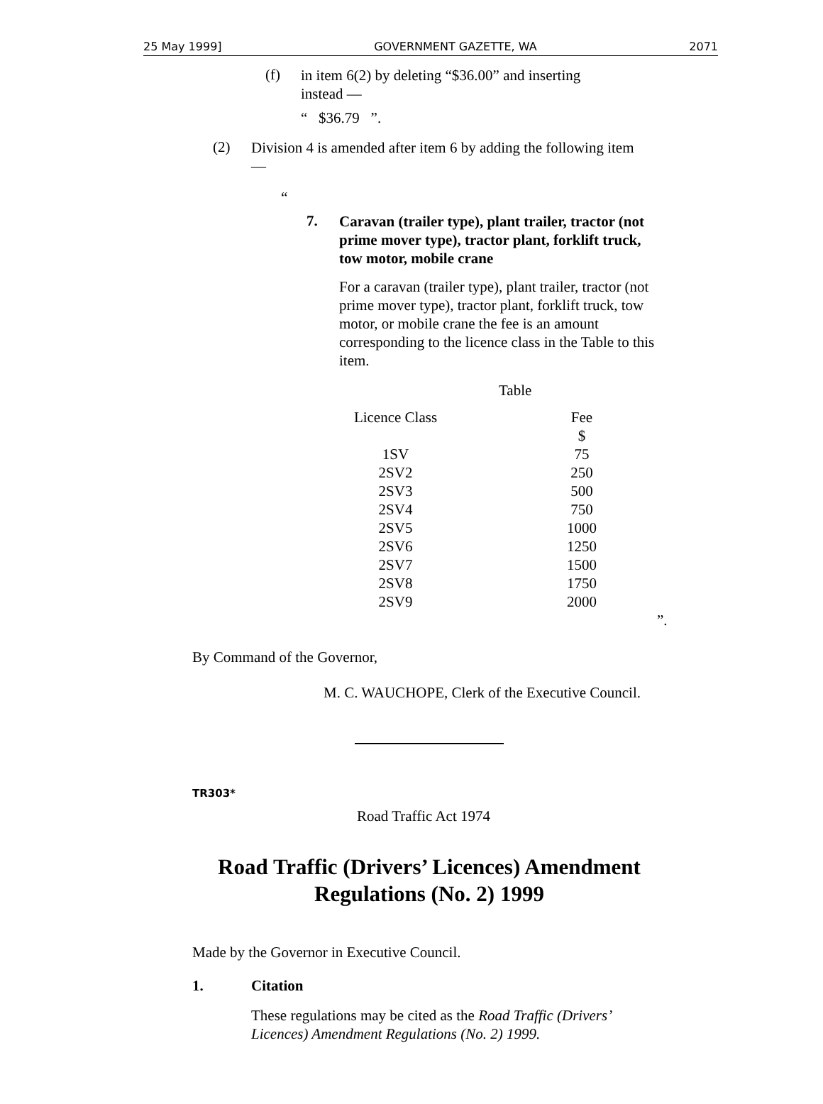25 May 1999] GOVERNMENT GAZETTE, WA 2071
(f)
in item 6(2) by deleting “$36.00” and inserting instead —
“ $36.79 ”.
(2)
Division 4 is amended after item 6 by adding the following item —
“
7.
Caravan (trailer type), plant trailer, tractor (not prime mover type), tractor plant, forklift truck, tow motor, mobile crane
For a caravan (trailer type), plant trailer, tractor (not prime mover type), tractor plant, forklift truck, tow motor, or mobile crane the fee is an amount corresponding to the licence class in the Table to this item.
Table
| Licence Class | Fee |
| | $ |
| 1SV | 75 |
| 2SV2 | 250 |
| 2SV3 | 500 |
| 2SV4 | 750 |
| 2SV5 | 1000 |
| 2SV6 | 1250 |
| 2SV7 | 1500 |
| 2SV8 | 1750 |
| 2SV9 | 2000 |
”.
By Command of the Governor,
M. C. WAUCHOPE, Clerk of the Executive Council.
TR303*
Road Traffic Act 1974
Road Traffic (Drivers’ Licences) Amendment
Regulations (No. 2) 1999
Made by the Governor in Executive Council.
1. Citation
These regulations may be cited as the Road Traffic (Drivers’ Licences) Amendment Regulations (No. 2) 1999.